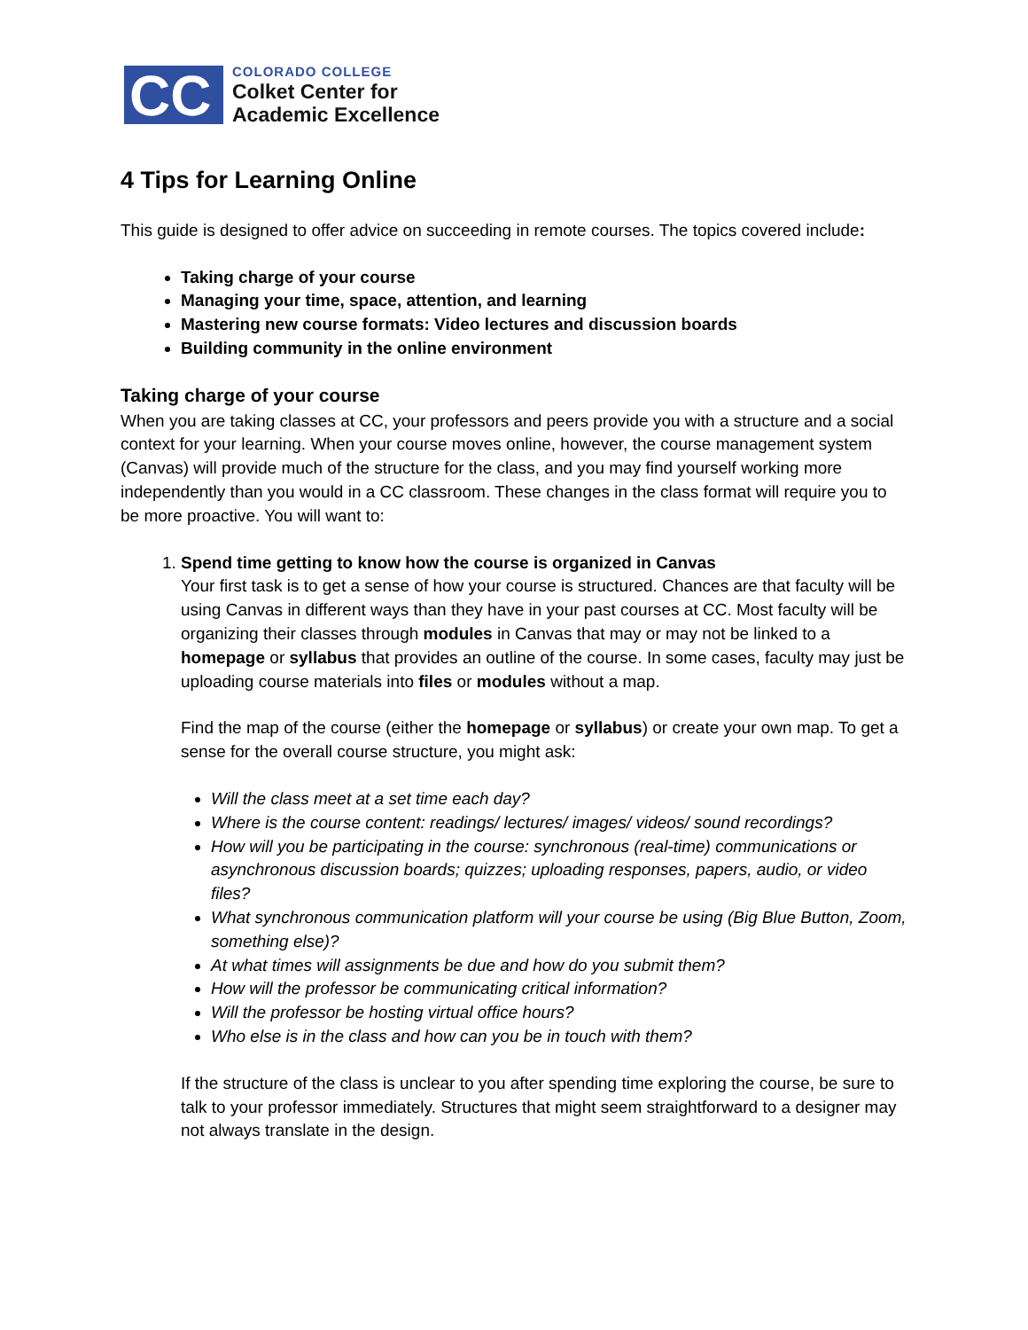CC
COLORADO COLLEGE
Colket Center for
Academic Excellence
4 Tips for Learning Online
This guide is designed to offer advice on succeeding in remote courses. The topics covered include:
Taking charge of your course
Managing your time, space, attention, and learning
Mastering new course formats: Video lectures and discussion boards
Building community in the online environment
Taking charge of your course
When you are taking classes at CC, your professors and peers provide you with a structure and a social context for your learning. When your course moves online, however, the course management system (Canvas) will provide much of the structure for the class, and you may find yourself working more independently than you would in a CC classroom. These changes in the class format will require you to be more proactive. You will want to:
1. Spend time getting to know how the course is organized in Canvas
Your first task is to get a sense of how your course is structured. Chances are that faculty will be using Canvas in different ways than they have in your past courses at CC. Most faculty will be organizing their classes through modules in Canvas that may or may not be linked to a homepage or syllabus that provides an outline of the course. In some cases, faculty may just be uploading course materials into files or modules without a map.
Find the map of the course (either the homepage or syllabus) or create your own map. To get a sense for the overall course structure, you might ask:
Will the class meet at a set time each day?
Where is the course content: readings/ lectures/ images/ videos/ sound recordings?
How will you be participating in the course: synchronous (real-time) communications or asynchronous discussion boards; quizzes; uploading responses, papers, audio, or video files?
What synchronous communication platform will your course be using (Big Blue Button, Zoom, something else)?
At what times will assignments be due and how do you submit them?
How will the professor be communicating critical information?
Will the professor be hosting virtual office hours?
Who else is in the class and how can you be in touch with them?
If the structure of the class is unclear to you after spending time exploring the course, be sure to talk to your professor immediately. Structures that might seem straightforward to a designer may not always translate in the design.